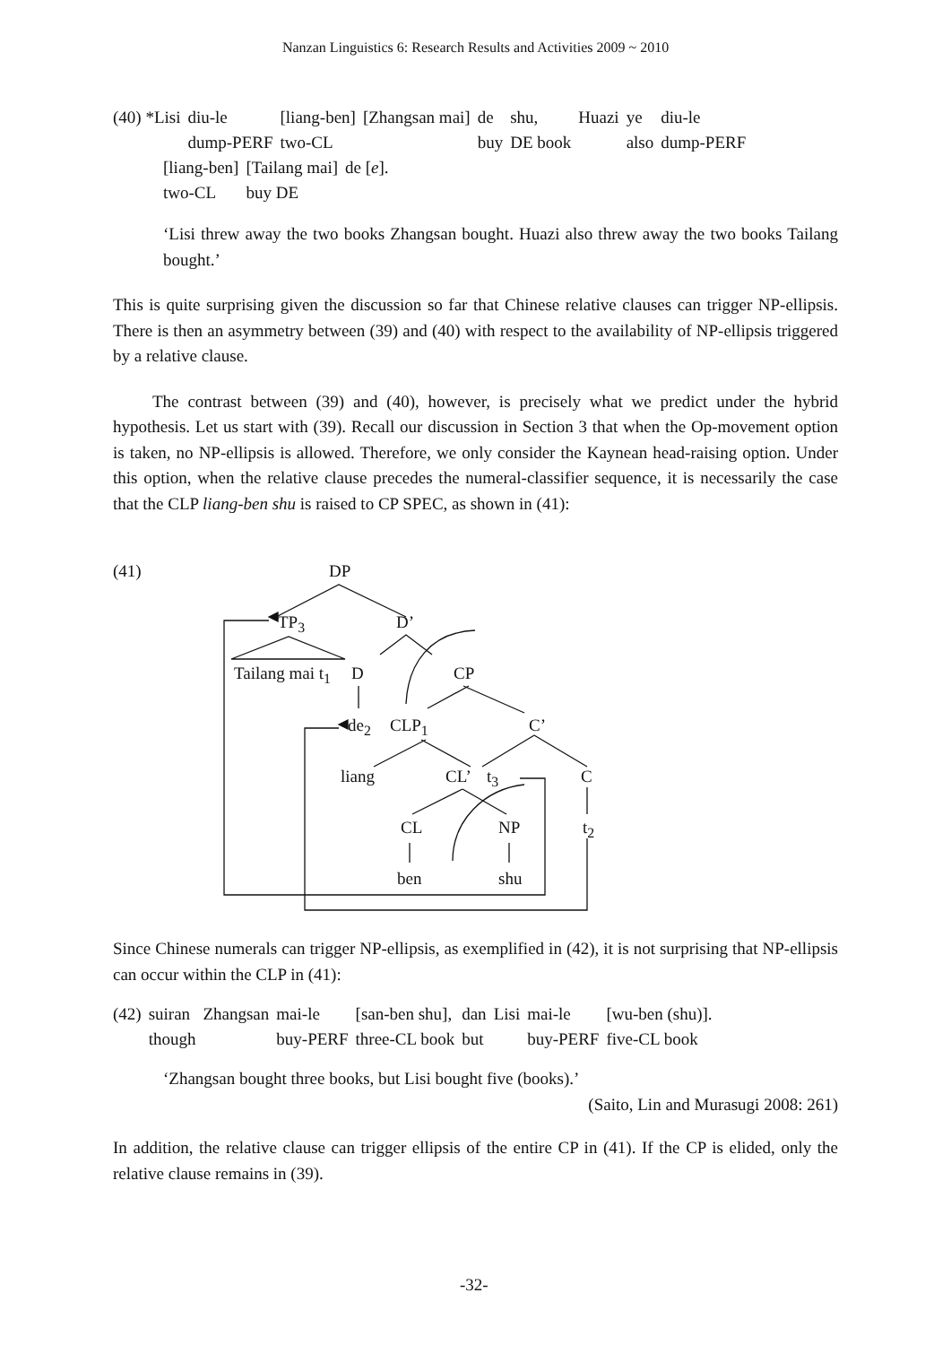Nanzan Linguistics 6: Research Results and Activities 2009 ~ 2010
| (40) *Lisi | diu-le | [liang-ben] | [Zhangsan mai] | de | shu, | Huazi | ye | diu-le |
| | dump-PERF | two-CL | | buy | DE book | | also | dump-PERF |
| [liang-ben] | [Tailang mai] | de [ e ]. |
| two-CL | buy DE | |
‘Lisi threw away the two books Zhangsan bought. Huazi also threw away the two books Tailang bought.’
This is quite surprising given the discussion so far that Chinese relative clauses can trigger NP-ellipsis. There is then an asymmetry between (39) and (40) with respect to the availability of NP-ellipsis triggered by a relative clause.
The contrast between (39) and (40), however, is precisely what we predict under the hybrid hypothesis. Let us start with (39). Recall our discussion in Section 3 that when the Op-movement option is taken, no NP-ellipsis is allowed. Therefore, we only consider the Kaynean head-raising option. Under this option, when the relative clause precedes the numeral-classifier sequence, it is necessarily the case that the CLP liang-ben shu is raised to CP SPEC, as shown in (41):
(41) DP
TP<sub>3</sub> D’
Tailang mai t<sub>1</sub> D CP
de<sub>2</sub> CLP<sub>1</sub> C’
liang CL’ t<sub>3</sub> C
CL NP t<sub>2</sub>
ben shu
Since Chinese numerals can trigger NP-ellipsis, as exemplified in (42), it is not surprising that NP-ellipsis can occur within the CLP in (41):
| (42) | suiran | Zhangsan | mai-le | [san-ben shu], | dan | Lisi | mai-le | [wu-ben (shu)]. |
| | though | | buy-PERF | three-CL book | but | | buy-PERF | five-CL book |
‘Zhangsan bought three books, but Lisi bought five (books).’
(Saito, Lin and Murasugi 2008: 261)
In addition, the relative clause can trigger ellipsis of the entire CP in (41). If the CP is elided, only the relative clause remains in (39).
-32-